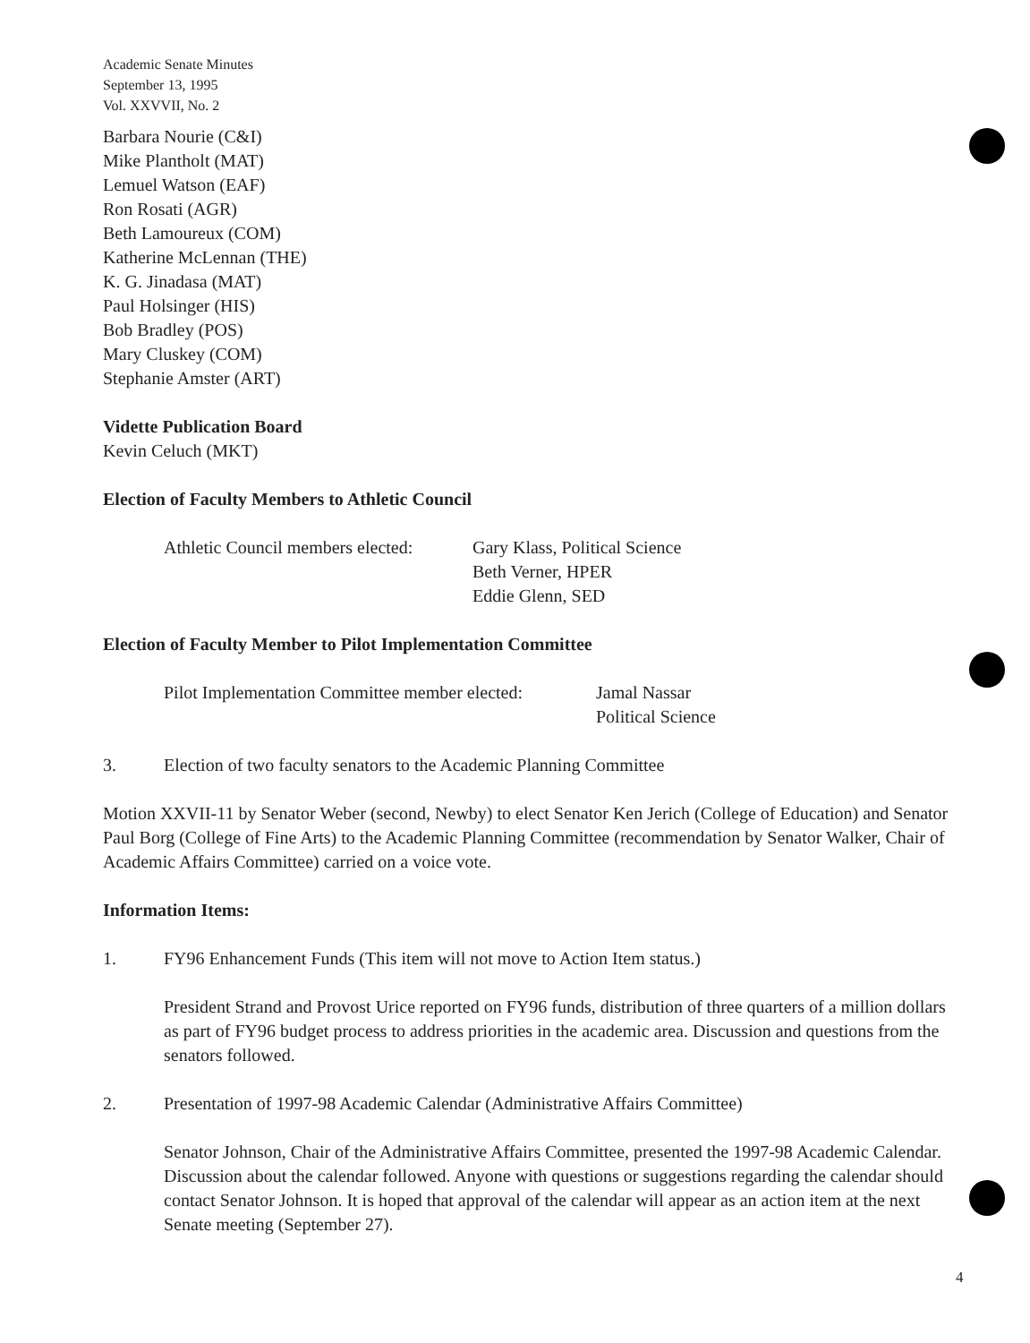Academic Senate Minutes
September 13, 1995
Vol. XXVVII, No. 2
Barbara Nourie (C&I)
Mike Plantholt (MAT)
Lemuel Watson (EAF)
Ron Rosati (AGR)
Beth Lamoureux (COM)
Katherine McLennan (THE)
K. G. Jinadasa (MAT)
Paul Holsinger (HIS)
Bob Bradley (POS)
Mary Cluskey (COM)
Stephanie Amster (ART)
Vidette Publication Board
Kevin Celuch (MKT)
Election of Faculty Members to Athletic Council
Athletic Council members elected:
Gary Klass, Political Science
Beth Verner, HPER
Eddie Glenn, SED
Election of Faculty Member to Pilot Implementation Committee
Pilot Implementation Committee member elected:
Jamal Nassar
Political Science
3. Election of two faculty senators to the Academic Planning Committee
Motion XXVII-11 by Senator Weber (second, Newby) to elect Senator Ken Jerich (College of Education) and Senator Paul Borg (College of Fine Arts) to the Academic Planning Committee (recommendation by Senator Walker, Chair of Academic Affairs Committee) carried on a voice vote.
Information Items:
1. FY96 Enhancement Funds (This item will not move to Action Item status.)
President Strand and Provost Urice reported on FY96 funds, distribution of three quarters of a million dollars as part of FY96 budget process to address priorities in the academic area. Discussion and questions from the senators followed.
2. Presentation of 1997-98 Academic Calendar (Administrative Affairs Committee)
Senator Johnson, Chair of the Administrative Affairs Committee, presented the 1997-98 Academic Calendar. Discussion about the calendar followed. Anyone with questions or suggestions regarding the calendar should contact Senator Johnson. It is hoped that approval of the calendar will appear as an action item at the next Senate meeting (September 27).
4